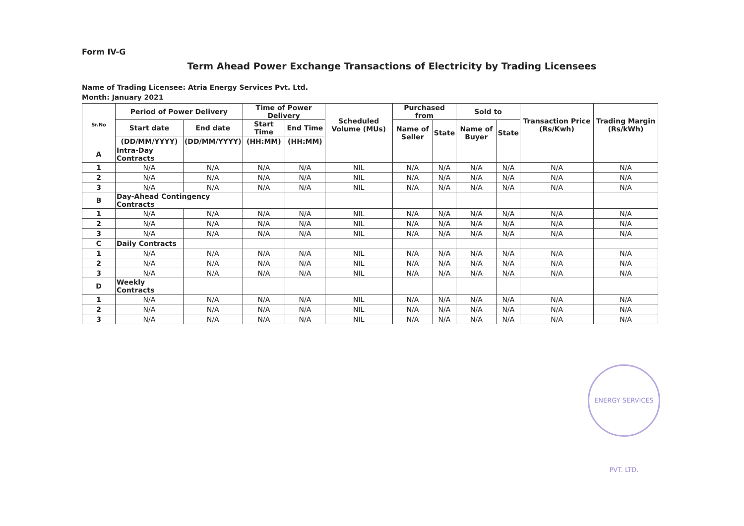Form IV-G
Term Ahead Power Exchange Transactions of Electricity by Trading Licensees
Name of Trading Licensee: Atria Energy Services Pvt. Ltd.
Month: January 2021
| Sr.No | Period of Power Delivery | | Time of Power Delivery | | Scheduled Volume (MUs) | Purchased from | | Sold to | | Transaction Price (Rs/Kwh) | Trading Margin (Rs/kWh) |
| --- | --- | --- | --- | --- | --- | --- | --- | --- | --- | --- | --- |
| | Start date | End date | Start Time | End Time | | Name of Seller | State | Name of Buyer | State | | |
| | (DD/MM/YYYY) | (DD/MM/YYYY) | (HH:MM) | (HH:MM) | | | | | | | |
| A | Intra-Day Contracts | | | | | | | | | | |
| 1 | N/A | N/A | N/A | N/A | NIL | N/A | N/A | N/A | N/A | N/A | N/A |
| 2 | N/A | N/A | N/A | N/A | NIL | N/A | N/A | N/A | N/A | N/A | N/A |
| 3 | N/A | N/A | N/A | N/A | NIL | N/A | N/A | N/A | N/A | N/A | N/A |
| B | Day-Ahead Contingency Contracts | | | | | | | | | | |
| 1 | N/A | N/A | N/A | N/A | NIL | N/A | N/A | N/A | N/A | N/A | N/A |
| 2 | N/A | N/A | N/A | N/A | NIL | N/A | N/A | N/A | N/A | N/A | N/A |
| 3 | N/A | N/A | N/A | N/A | NIL | N/A | N/A | N/A | N/A | N/A | N/A |
| C | Daily Contracts | | | | | | | | | | |
| 1 | N/A | N/A | N/A | N/A | NIL | N/A | N/A | N/A | N/A | N/A | N/A |
| 2 | N/A | N/A | N/A | N/A | NIL | N/A | N/A | N/A | N/A | N/A | N/A |
| 3 | N/A | N/A | N/A | N/A | NIL | N/A | N/A | N/A | N/A | N/A | N/A |
| D | Weekly Contracts | | | | | | | | | | |
| 1 | N/A | N/A | N/A | N/A | NIL | N/A | N/A | N/A | N/A | N/A | N/A |
| 2 | N/A | N/A | N/A | N/A | NIL | N/A | N/A | N/A | N/A | N/A | N/A |
| 3 | N/A | N/A | N/A | N/A | NIL | N/A | N/A | N/A | N/A | N/A | N/A |
ENERGY SERVICES PVT. LTD.